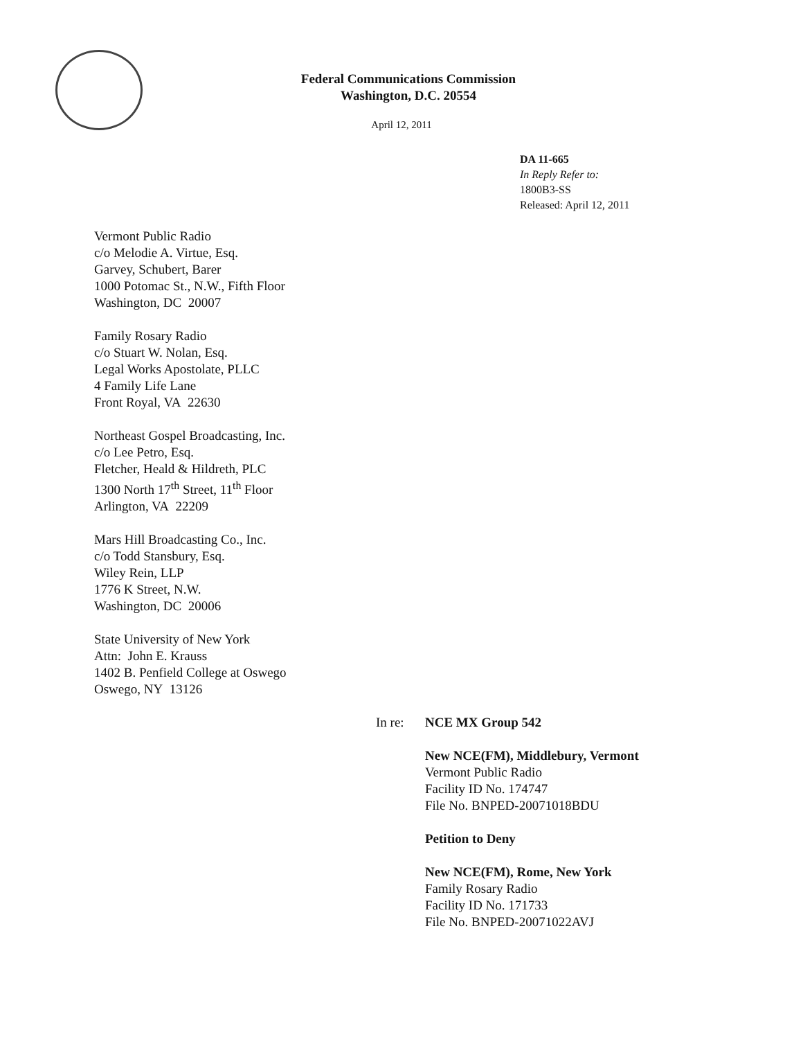Federal Communications Commission
Washington, D.C. 20554
April 12, 2011
DA 11-665
In Reply Refer to:
1800B3-SS
Released: April 12, 2011
Vermont Public Radio
c/o Melodie A. Virtue, Esq.
Garvey, Schubert, Barer
1000 Potomac St., N.W., Fifth Floor
Washington, DC 20007
Family Rosary Radio
c/o Stuart W. Nolan, Esq.
Legal Works Apostolate, PLLC
4 Family Life Lane
Front Royal, VA 22630
Northeast Gospel Broadcasting, Inc.
c/o Lee Petro, Esq.
Fletcher, Heald & Hildreth, PLC
1300 North 17<sup>th</sup> Street, 11<sup>th</sup> Floor
Arlington, VA 22209
Mars Hill Broadcasting Co., Inc.
c/o Todd Stansbury, Esq.
Wiley Rein, LLP
1776 K Street, N.W.
Washington, DC 20006
State University of New York
Attn: John E. Krauss
1402 B. Penfield College at Oswego
Oswego, NY 13126
In re: NCE MX Group 542
New NCE(FM), Middlebury, Vermont
Vermont Public Radio
Facility ID No. 174747
File No. BNPED-20071018BDU
Petition to Deny
New NCE(FM), Rome, New York
Family Rosary Radio
Facility ID No. 171733
File No. BNPED-20071022AVJ